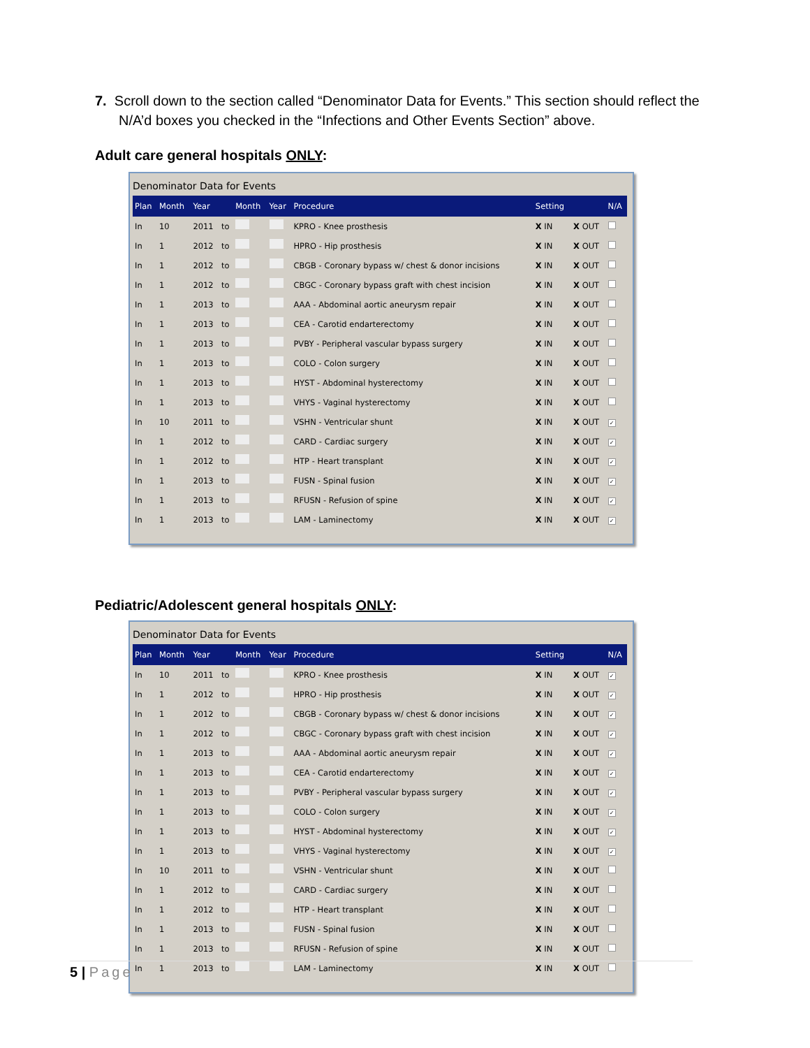7. Scroll down to the section called “Denominator Data for Events.” This section should reflect the N/A’d boxes you checked in the “Infections and Other Events Section” above.
Adult care general hospitals ONLY:
Denominator Data for Events
| Plan | Month | Year | | Month | Year | Procedure | Setting | | N/A |
| --- | --- | --- | --- | --- | --- | --- | --- | --- | --- |
| In | 10 | 2011 | to | | | KPRO - Knee prosthesis | X IN | X OUT | |
| In | 1 | 2012 | to | | | HPRO - Hip prosthesis | X IN | X OUT | |
| In | 1 | 2012 | to | | | CBGB - Coronary bypass w/ chest & donor incisions | X IN | X OUT | |
| In | 1 | 2012 | to | | | CBGC - Coronary bypass graft with chest incision | X IN | X OUT | |
| In | 1 | 2013 | to | | | AAA - Abdominal aortic aneurysm repair | X IN | X OUT | |
| In | 1 | 2013 | to | | | CEA - Carotid endarterectomy | X IN | X OUT | |
| In | 1 | 2013 | to | | | PVBY - Peripheral vascular bypass surgery | X IN | X OUT | |
| In | 1 | 2013 | to | | | COLO - Colon surgery | X IN | X OUT | |
| In | 1 | 2013 | to | | | HYST - Abdominal hysterectomy | X IN | X OUT | |
| In | 1 | 2013 | to | | | VHYS - Vaginal hysterectomy | X IN | X OUT | |
| In | 10 | 2011 | to | | | VSHN - Ventricular shunt | X IN | X OUT | ✓ |
| In | 1 | 2012 | to | | | CARD - Cardiac surgery | X IN | X OUT | ✓ |
| In | 1 | 2012 | to | | | HTP - Heart transplant | X IN | X OUT | ✓ |
| In | 1 | 2013 | to | | | FUSN - Spinal fusion | X IN | X OUT | ✓ |
| In | 1 | 2013 | to | | | RFUSN - Refusion of spine | X IN | X OUT | ✓ |
| In | 1 | 2013 | to | | | LAM - Laminectomy | X IN | X OUT | ✓ |
Pediatric/Adolescent general hospitals ONLY:
Denominator Data for Events
| Plan | Month | Year | | Month | Year | Procedure | Setting | | N/A |
| --- | --- | --- | --- | --- | --- | --- | --- | --- | --- |
| In | 10 | 2011 | to | | | KPRO - Knee prosthesis | X IN | X OUT | ✓ |
| In | 1 | 2012 | to | | | HPRO - Hip prosthesis | X IN | X OUT | ✓ |
| In | 1 | 2012 | to | | | CBGB - Coronary bypass w/ chest & donor incisions | X IN | X OUT | ✓ |
| In | 1 | 2012 | to | | | CBGC - Coronary bypass graft with chest incision | X IN | X OUT | ✓ |
| In | 1 | 2013 | to | | | AAA - Abdominal aortic aneurysm repair | X IN | X OUT | ✓ |
| In | 1 | 2013 | to | | | CEA - Carotid endarterectomy | X IN | X OUT | ✓ |
| In | 1 | 2013 | to | | | PVBY - Peripheral vascular bypass surgery | X IN | X OUT | ✓ |
| In | 1 | 2013 | to | | | COLO - Colon surgery | X IN | X OUT | ✓ |
| In | 1 | 2013 | to | | | HYST - Abdominal hysterectomy | X IN | X OUT | ✓ |
| In | 1 | 2013 | to | | | VHYS - Vaginal hysterectomy | X IN | X OUT | ✓ |
| In | 10 | 2011 | to | | | VSHN - Ventricular shunt | X IN | X OUT | |
| In | 1 | 2012 | to | | | CARD - Cardiac surgery | X IN | X OUT | |
| In | 1 | 2012 | to | | | HTP - Heart transplant | X IN | X OUT | |
| In | 1 | 2013 | to | | | FUSN - Spinal fusion | X IN | X OUT | |
| In | 1 | 2013 | to | | | RFUSN - Refusion of spine | X IN | X OUT | |
| In | 1 | 2013 | to | | | LAM - Laminectomy | X IN | X OUT | |
5 | Page